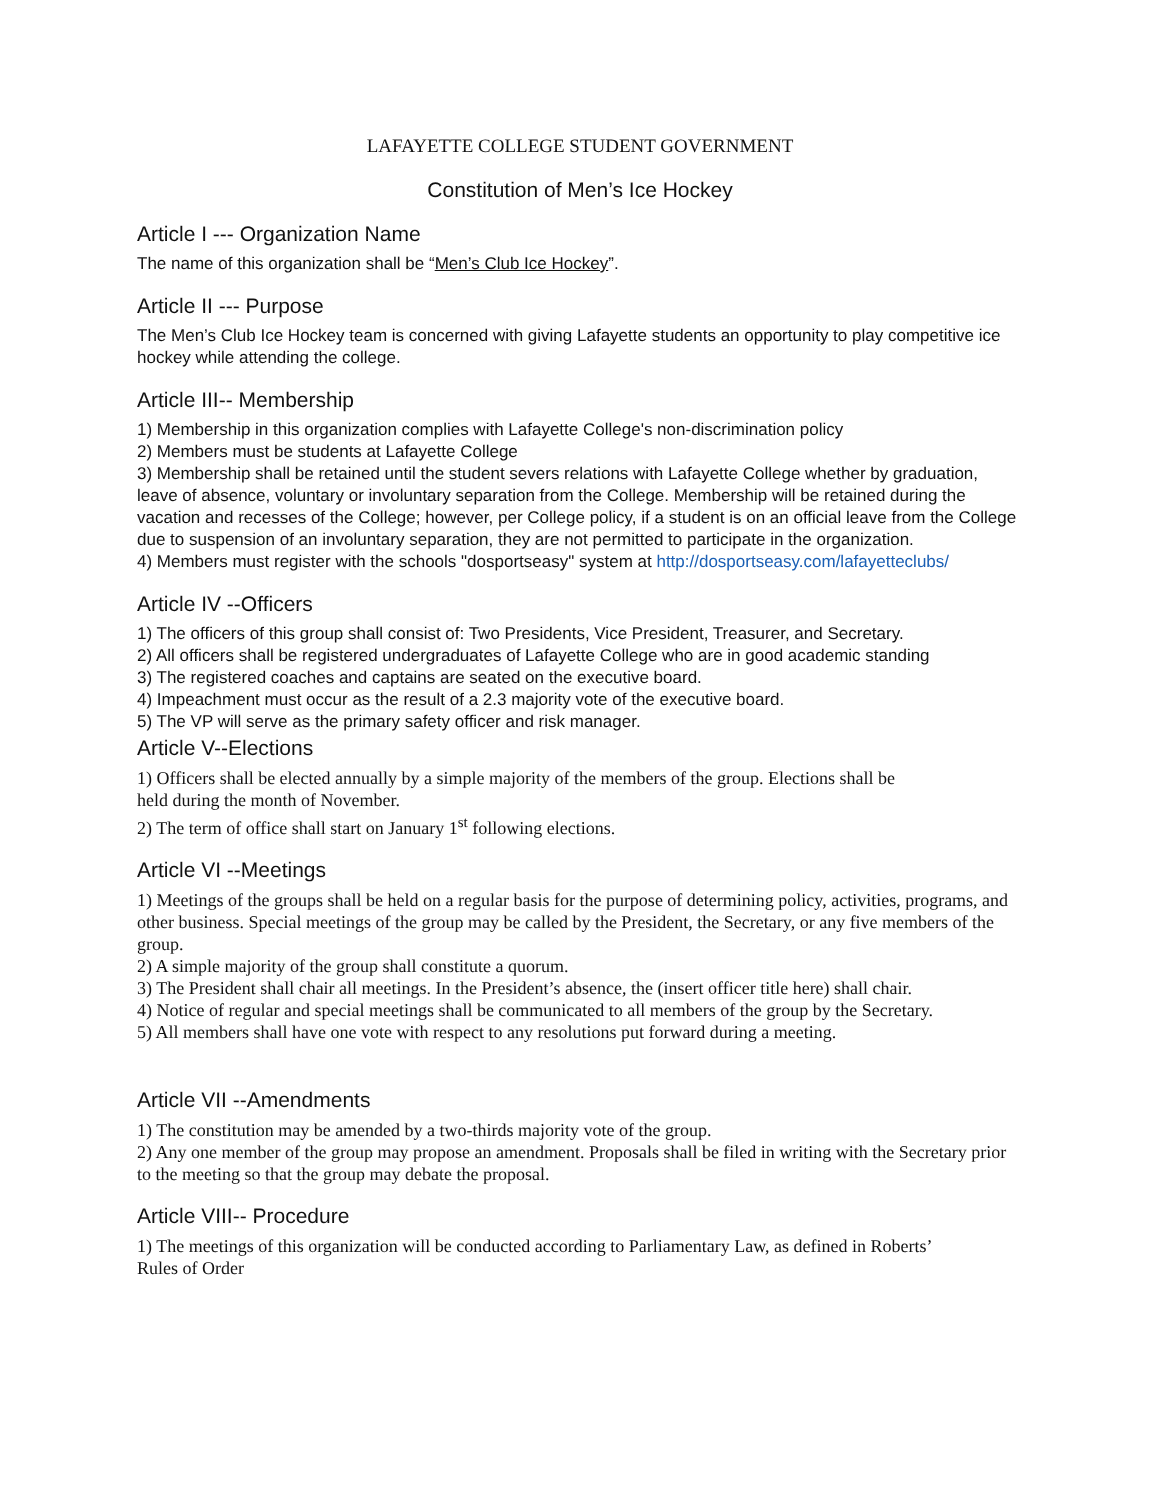LAFAYETTE COLLEGE STUDENT GOVERNMENT
Constitution of Men’s Ice Hockey
Article I --- Organization Name
The name of this organization shall be “Men’s Club Ice Hockey”.
Article II --- Purpose
The Men’s Club Ice Hockey team is concerned with giving Lafayette students an opportunity to play competitive ice hockey while attending the college.
Article III-- Membership
1) Membership in this organization complies with Lafayette College's non-discrimination policy
2) Members must be students at Lafayette College
3) Membership shall be retained until the student severs relations with Lafayette College whether by graduation, leave of absence, voluntary or involuntary separation from the College. Membership will be retained during the vacation and recesses of the College; however, per College policy, if a student is on an official leave from the College due to suspension of an involuntary separation, they are not permitted to participate in the organization.
4) Members must register with the schools "dosportseasy" system at http://dosportseasy.com/lafayetteclubs/
Article IV --Officers
1) The officers of this group shall consist of: Two Presidents, Vice President, Treasurer, and Secretary.
2) All officers shall be registered undergraduates of Lafayette College who are in good academic standing
3) The registered coaches and captains are seated on the executive board.
4) Impeachment must occur as the result of a 2.3 majority vote of the executive board.
5) The VP will serve as the primary safety officer and risk manager.
Article V--Elections
1) Officers shall be elected annually by a simple majority of the members of the group. Elections shall be
held during the month of November.
2) The term of office shall start on January 1<sup>st</sup> following elections.
Article VI --Meetings
1) Meetings of the groups shall be held on a regular basis for the purpose of determining policy, activities, programs, and other business. Special meetings of the group may be called by the President, the Secretary, or any five members of the group.
2) A simple majority of the group shall constitute a quorum.
3) The President shall chair all meetings. In the President’s absence, the (insert officer title here) shall chair.
4) Notice of regular and special meetings shall be communicated to all members of the group by the Secretary.
5) All members shall have one vote with respect to any resolutions put forward during a meeting.
Article VII --Amendments
1) The constitution may be amended by a two-thirds majority vote of the group.
2) Any one member of the group may propose an amendment. Proposals shall be filed in writing with the Secretary prior to the meeting so that the group may debate the proposal.
Article VIII-- Procedure
1) The meetings of this organization will be conducted according to Parliamentary Law, as defined in Roberts’
Rules of Order